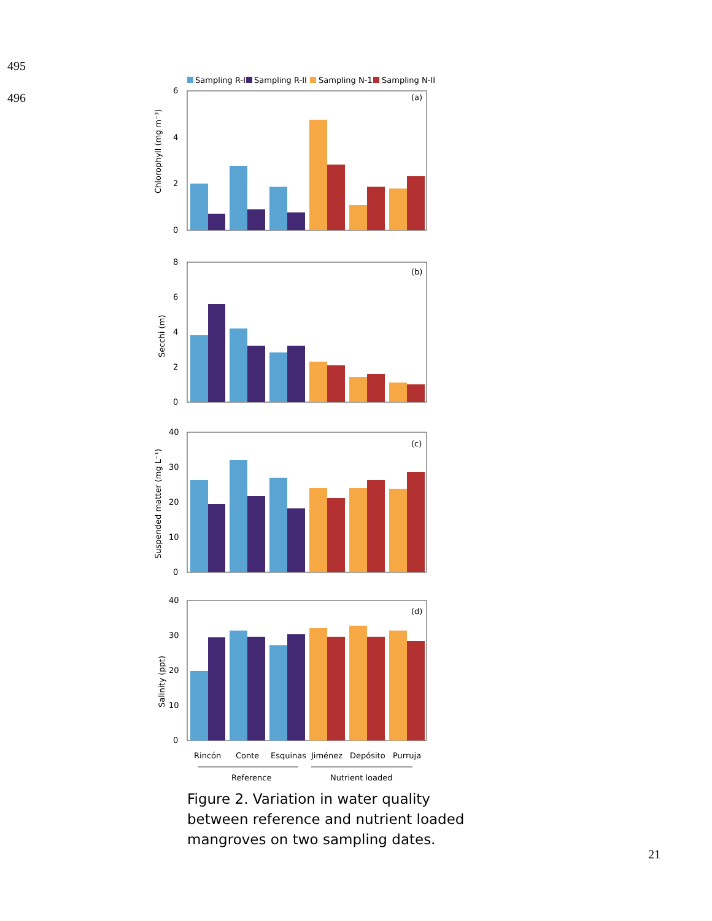495
496
Sampling R-I
Sampling R-II
Sampling N-1
Sampling N-II
(a)
6
4
2
0
Chlorophyll (mg m⁻³)
(b)
8
6
4
2
0
Secchi (m)
(c)
40
30
20
10
0
Suspended matter (mg L⁻¹)
(d)
40
30
20
10
0
Salinity (ppt)
Rincón
Conte
Esquinas
Jiménez
Depósito
Purruja
Reference
Nutrient loaded
Figure 2. Variation in water quality between reference and nutrient loaded mangroves on two sampling dates.
21